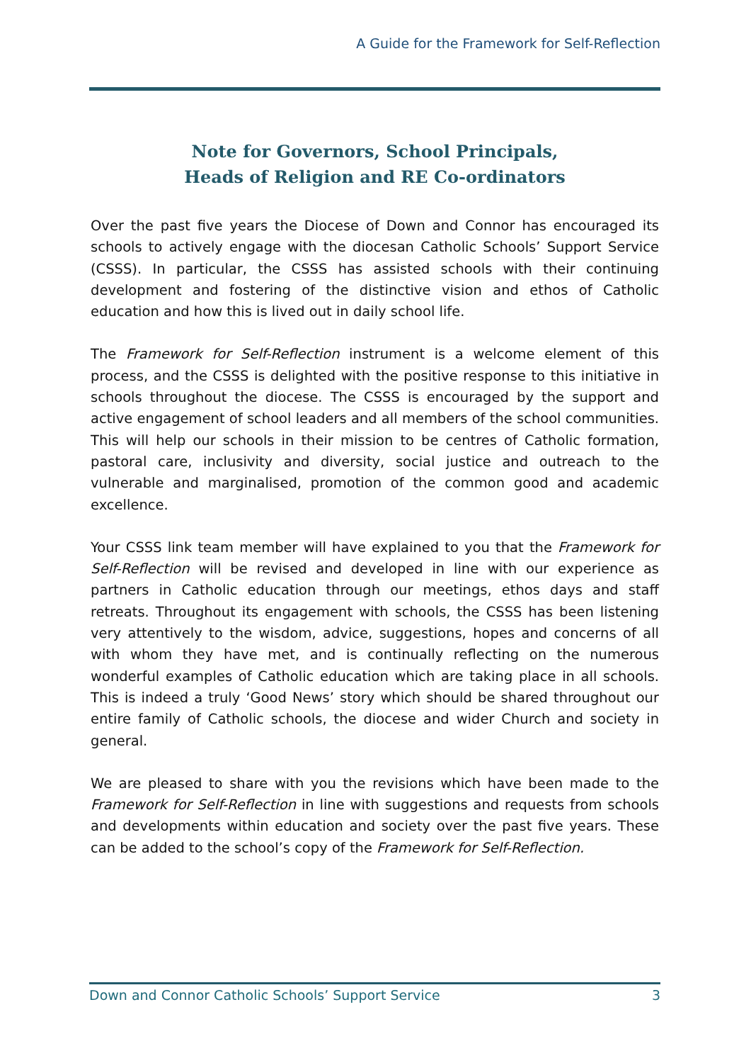A Guide for the Framework for Self-Reflection
Note for Governors, School Principals,
Heads of Religion and RE Co-ordinators
Over the past five years the Diocese of Down and Connor has encouraged its schools to actively engage with the diocesan Catholic Schools’ Support Service (CSSS). In particular, the CSSS has assisted schools with their continuing development and fostering of the distinctive vision and ethos of Catholic education and how this is lived out in daily school life.
The Framework for Self-Reflection instrument is a welcome element of this process, and the CSSS is delighted with the positive response to this initiative in schools throughout the diocese. The CSSS is encouraged by the support and active engagement of school leaders and all members of the school communities. This will help our schools in their mission to be centres of Catholic formation, pastoral care, inclusivity and diversity, social justice and outreach to the vulnerable and marginalised, promotion of the common good and academic excellence.
Your CSSS link team member will have explained to you that the Framework for Self-Reflection will be revised and developed in line with our experience as partners in Catholic education through our meetings, ethos days and staff retreats. Throughout its engagement with schools, the CSSS has been listening very attentively to the wisdom, advice, suggestions, hopes and concerns of all with whom they have met, and is continually reflecting on the numerous wonderful examples of Catholic education which are taking place in all schools. This is indeed a truly ‘Good News’ story which should be shared throughout our entire family of Catholic schools, the diocese and wider Church and society in general.
We are pleased to share with you the revisions which have been made to the Framework for Self-Reflection in line with suggestions and requests from schools and developments within education and society over the past five years. These can be added to the school’s copy of the Framework for Self-Reflection.
Down and Connor Catholic Schools’ Support Service 3